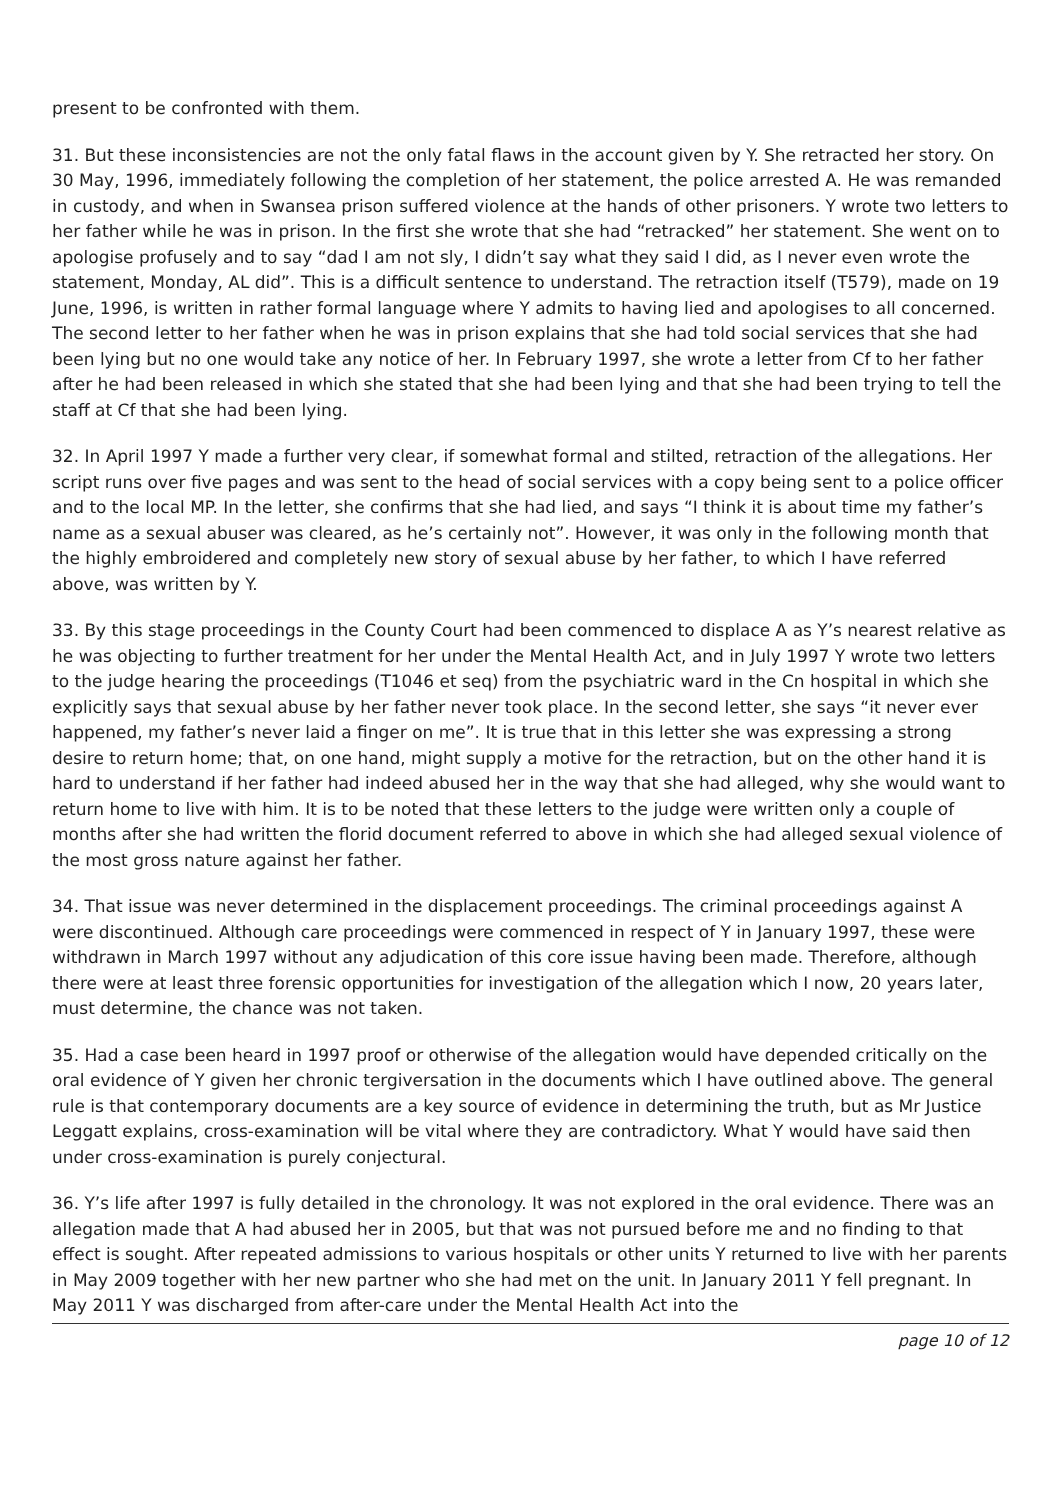present to be confronted with them.
31. But these inconsistencies are not the only fatal flaws in the account given by Y. She retracted her story. On 30 May, 1996, immediately following the completion of her statement, the police arrested A. He was remanded in custody, and when in Swansea prison suffered violence at the hands of other prisoners. Y wrote two letters to her father while he was in prison. In the first she wrote that she had “retracked” her statement. She went on to apologise profusely and to say “dad I am not sly, I didn’t say what they said I did, as I never even wrote the statement, Monday, AL did”. This is a difficult sentence to understand. The retraction itself (T579), made on 19 June, 1996, is written in rather formal language where Y admits to having lied and apologises to all concerned. The second letter to her father when he was in prison explains that she had told social services that she had been lying but no one would take any notice of her. In February 1997, she wrote a letter from Cf to her father after he had been released in which she stated that she had been lying and that she had been trying to tell the staff at Cf that she had been lying.
32. In April 1997 Y made a further very clear, if somewhat formal and stilted, retraction of the allegations. Her script runs over five pages and was sent to the head of social services with a copy being sent to a police officer and to the local MP. In the letter, she confirms that she had lied, and says “I think it is about time my father’s name as a sexual abuser was cleared, as he’s certainly not”. However, it was only in the following month that the highly embroidered and completely new story of sexual abuse by her father, to which I have referred above, was written by Y.
33. By this stage proceedings in the County Court had been commenced to displace A as Y’s nearest relative as he was objecting to further treatment for her under the Mental Health Act, and in July 1997 Y wrote two letters to the judge hearing the proceedings (T1046 et seq) from the psychiatric ward in the Cn hospital in which she explicitly says that sexual abuse by her father never took place. In the second letter, she says “it never ever happened, my father’s never laid a finger on me”. It is true that in this letter she was expressing a strong desire to return home; that, on one hand, might supply a motive for the retraction, but on the other hand it is hard to understand if her father had indeed abused her in the way that she had alleged, why she would want to return home to live with him. It is to be noted that these letters to the judge were written only a couple of months after she had written the florid document referred to above in which she had alleged sexual violence of the most gross nature against her father.
34. That issue was never determined in the displacement proceedings. The criminal proceedings against A were discontinued. Although care proceedings were commenced in respect of Y in January 1997, these were withdrawn in March 1997 without any adjudication of this core issue having been made. Therefore, although there were at least three forensic opportunities for investigation of the allegation which I now, 20 years later, must determine, the chance was not taken.
35. Had a case been heard in 1997 proof or otherwise of the allegation would have depended critically on the oral evidence of Y given her chronic tergiversation in the documents which I have outlined above. The general rule is that contemporary documents are a key source of evidence in determining the truth, but as Mr Justice Leggatt explains, cross-examination will be vital where they are contradictory. What Y would have said then under cross-examination is purely conjectural.
36. Y’s life after 1997 is fully detailed in the chronology. It was not explored in the oral evidence. There was an allegation made that A had abused her in 2005, but that was not pursued before me and no finding to that effect is sought. After repeated admissions to various hospitals or other units Y returned to live with her parents in May 2009 together with her new partner who she had met on the unit. In January 2011 Y fell pregnant. In May 2011 Y was discharged from after-care under the Mental Health Act into the
page 10 of 12